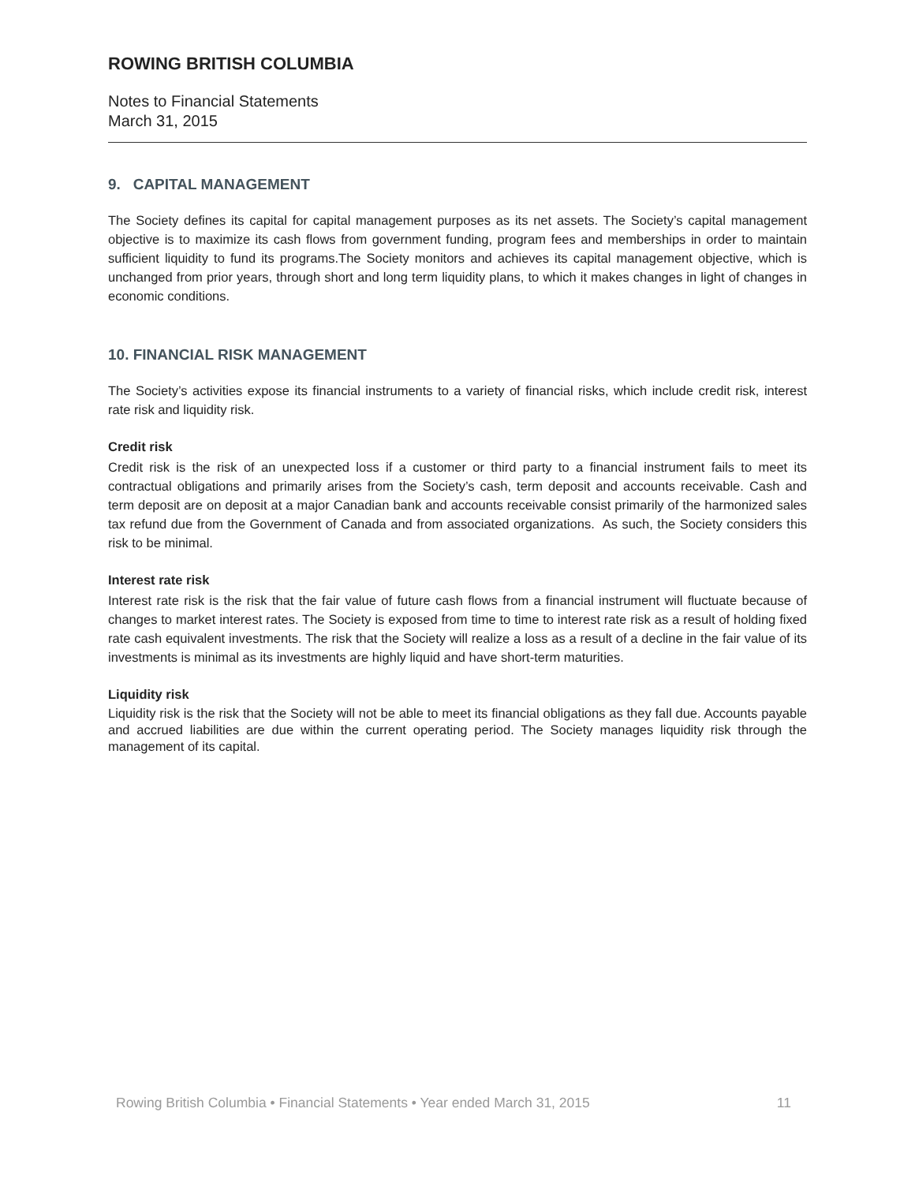ROWING BRITISH COLUMBIA
Notes to Financial Statements
March 31, 2015
9. CAPITAL MANAGEMENT
The Society defines its capital for capital management purposes as its net assets. The Society’s capital management objective is to maximize its cash flows from government funding, program fees and memberships in order to maintain sufficient liquidity to fund its programs.The Society monitors and achieves its capital management objective, which is unchanged from prior years, through short and long term liquidity plans, to which it makes changes in light of changes in economic conditions.
10. FINANCIAL RISK MANAGEMENT
The Society’s activities expose its financial instruments to a variety of financial risks, which include credit risk, interest rate risk and liquidity risk.
Credit risk
Credit risk is the risk of an unexpected loss if a customer or third party to a financial instrument fails to meet its contractual obligations and primarily arises from the Society’s cash, term deposit and accounts receivable. Cash and term deposit are on deposit at a major Canadian bank and accounts receivable consist primarily of the harmonized sales tax refund due from the Government of Canada and from associated organizations. As such, the Society considers this risk to be minimal.
Interest rate risk
Interest rate risk is the risk that the fair value of future cash flows from a financial instrument will fluctuate because of changes to market interest rates. The Society is exposed from time to time to interest rate risk as a result of holding fixed rate cash equivalent investments. The risk that the Society will realize a loss as a result of a decline in the fair value of its investments is minimal as its investments are highly liquid and have short-term maturities.
Liquidity risk
Liquidity risk is the risk that the Society will not be able to meet its financial obligations as they fall due. Accounts payable and accrued liabilities are due within the current operating period. The Society manages liquidity risk through the management of its capital.
Rowing British Columbia • Financial Statements • Year ended March 31, 2015 11